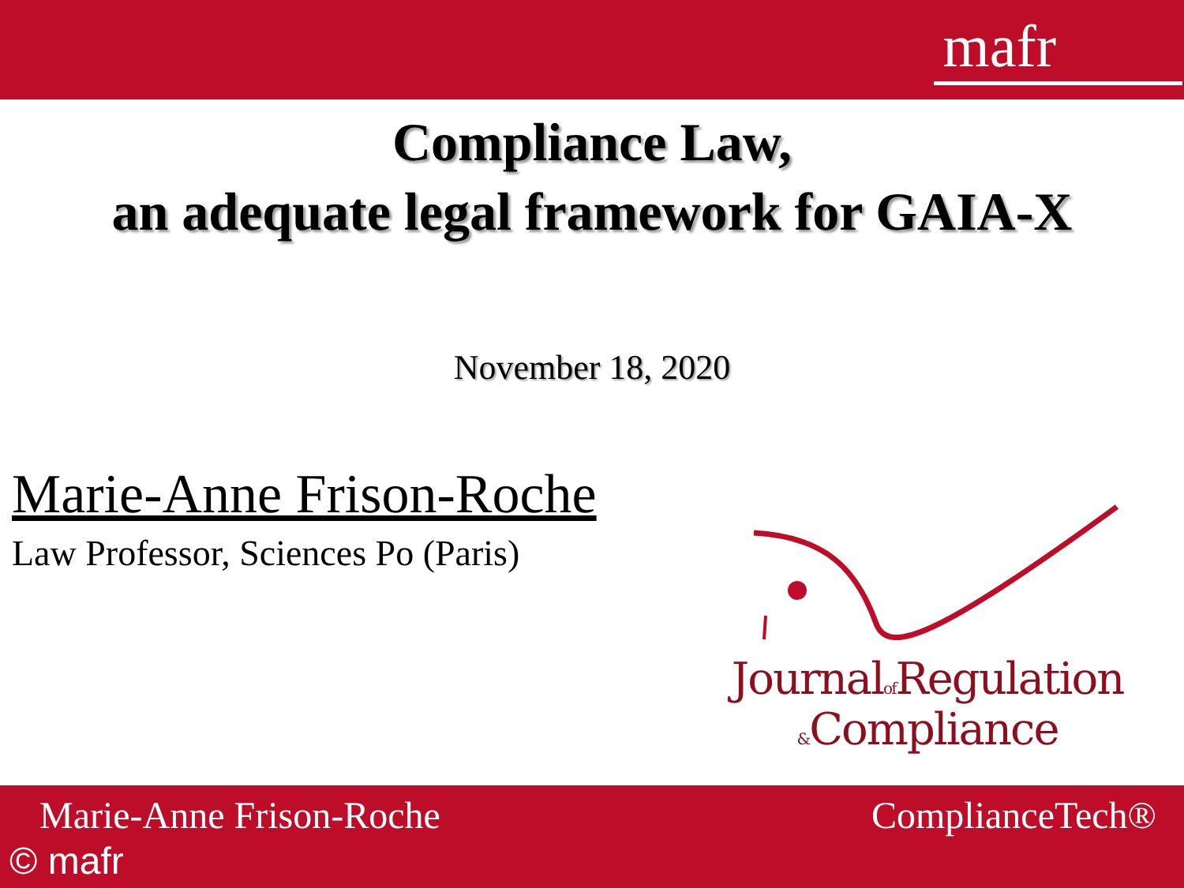mafr
Compliance Law,
an adequate legal framework for GAIA-X
November 18, 2020
Marie-Anne Frison-Roche
Law Professor, Sciences Po (Paris)
Journalof Regulation
&Compliance
Marie-Anne Frison-Roche ComplianceTech®
© mafr